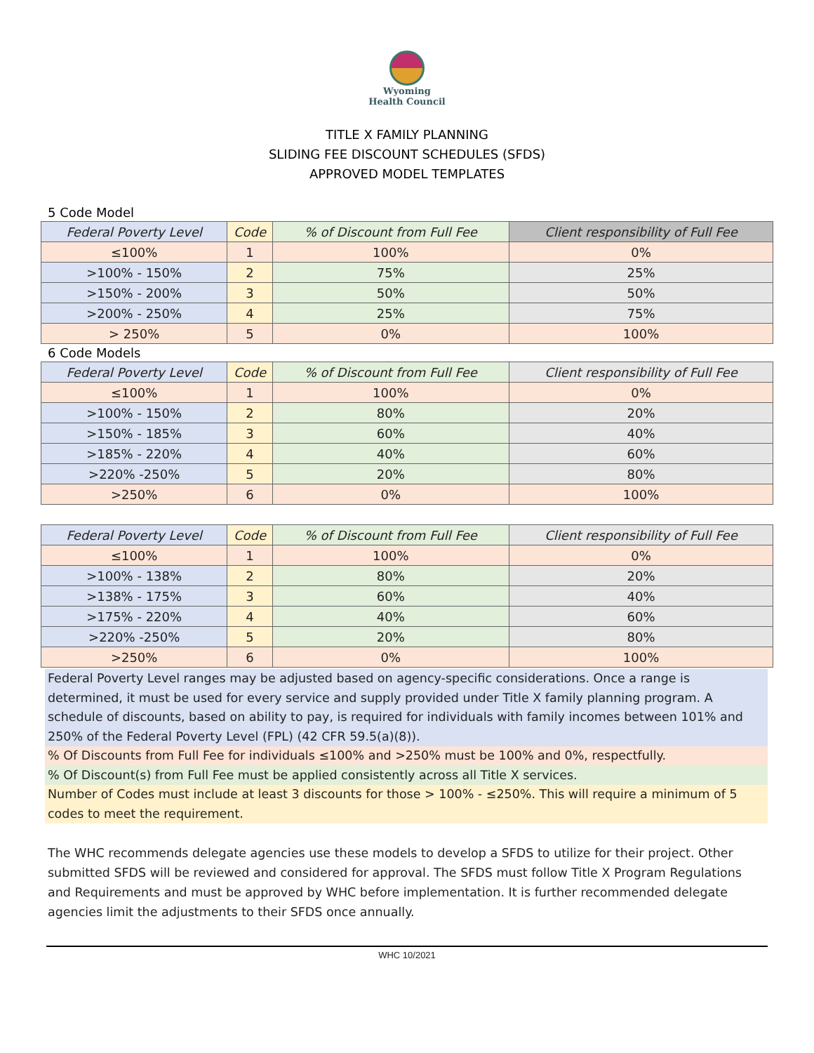Wyoming
Health Council
TITLE X FAMILY PLANNING
SLIDING FEE DISCOUNT SCHEDULES (SFDS)
APPROVED MODEL TEMPLATES
5 Code Model
| Federal Poverty Level | Code | % of Discount from Full Fee | Client responsibility of Full Fee |
| --- | --- | --- | --- |
| ≤100% | 1 | 100% | 0% |
| >100% - 150% | 2 | 75% | 25% |
| >150% - 200% | 3 | 50% | 50% |
| >200% - 250% | 4 | 25% | 75% |
| > 250% | 5 | 0% | 100% |
6 Code Models
| Federal Poverty Level | Code | % of Discount from Full Fee | Client responsibility of Full Fee |
| --- | --- | --- | --- |
| ≤100% | 1 | 100% | 0% |
| >100% - 150% | 2 | 80% | 20% |
| >150% - 185% | 3 | 60% | 40% |
| >185% - 220% | 4 | 40% | 60% |
| >220% -250% | 5 | 20% | 80% |
| >250% | 6 | 0% | 100% |
| Federal Poverty Level | Code | % of Discount from Full Fee | Client responsibility of Full Fee |
| --- | --- | --- | --- |
| ≤100% | 1 | 100% | 0% |
| >100% - 138% | 2 | 80% | 20% |
| >138% - 175% | 3 | 60% | 40% |
| >175% - 220% | 4 | 40% | 60% |
| >220% -250% | 5 | 20% | 80% |
| >250% | 6 | 0% | 100% |
Federal Poverty Level ranges may be adjusted based on agency-specific considerations. Once a range is determined, it must be used for every service and supply provided under Title X family planning program. A schedule of discounts, based on ability to pay, is required for individuals with family incomes between 101% and 250% of the Federal Poverty Level (FPL) (42 CFR 59.5(a)(8)).
% Of Discounts from Full Fee for individuals ≤100% and >250% must be 100% and 0%, respectfully.
% Of Discount(s) from Full Fee must be applied consistently across all Title X services.
Number of Codes must include at least 3 discounts for those > 100% - ≤250%. This will require a minimum of 5 codes to meet the requirement.
The WHC recommends delegate agencies use these models to develop a SFDS to utilize for their project. Other submitted SFDS will be reviewed and considered for approval. The SFDS must follow Title X Program Regulations and Requirements and must be approved by WHC before implementation. It is further recommended delegate agencies limit the adjustments to their SFDS once annually.
WHC 10/2021